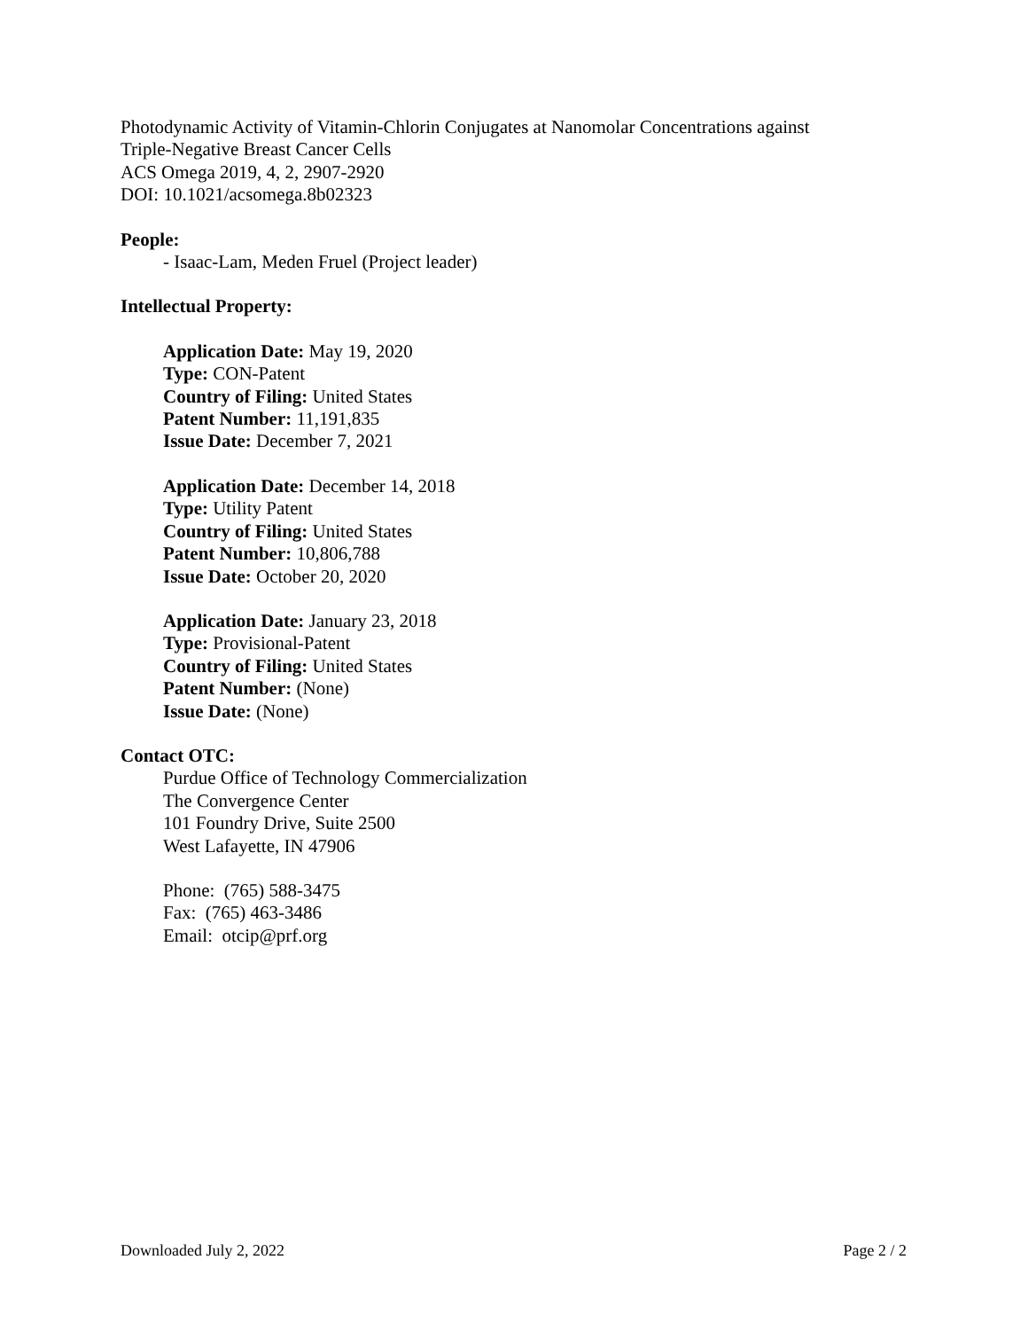Photodynamic Activity of Vitamin-Chlorin Conjugates at Nanomolar Concentrations against
Triple-Negative Breast Cancer Cells
ACS Omega 2019, 4, 2, 2907-2920
DOI: 10.1021/acsomega.8b02323
People:
- Isaac-Lam, Meden Fruel (Project leader)
Intellectual Property:
Application Date: May 19, 2020
Type: CON-Patent
Country of Filing: United States
Patent Number: 11,191,835
Issue Date: December 7, 2021
Application Date: December 14, 2018
Type: Utility Patent
Country of Filing: United States
Patent Number: 10,806,788
Issue Date: October 20, 2020
Application Date: January 23, 2018
Type: Provisional-Patent
Country of Filing: United States
Patent Number: (None)
Issue Date: (None)
Contact OTC:
Purdue Office of Technology Commercialization
The Convergence Center
101 Foundry Drive, Suite 2500
West Lafayette, IN 47906
Phone: (765) 588-3475
Fax: (765) 463-3486
Email: otcip@prf.org
Downloaded July 2, 2022 Page 2 / 2